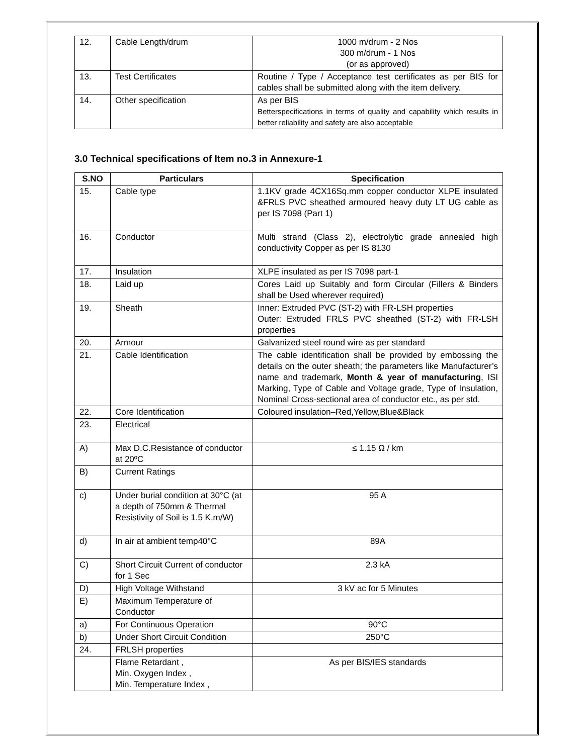| 12. | Cable Length/drum | 1000 m/drum - 2 Nos 300 m/drum - 1 Nos (or as approved) |
| 13. | Test Certificates | Routine / Type / Acceptance test certificates as per BIS for cables shall be submitted along with the item delivery. |
| 14. | Other specification | As per BIS Betterspecifications in terms of quality and capability which results in better reliability and safety are also acceptable |
3.0 Technical specifications of Item no.3 in Annexure-1
| S.NO | Particulars | Specification |
| --- | --- | --- |
| 15. | Cable type | 1.1KV grade 4CX16Sq.mm copper conductor XLPE insulated &FRLS PVC sheathed armoured heavy duty LT UG cable as per IS 7098 (Part 1) |
| 16. | Conductor | Multi strand (Class 2), electrolytic grade annealed high conductivity Copper as per IS 8130 |
| 17. | Insulation | XLPE insulated as per IS 7098 part-1 |
| 18. | Laid up | Cores Laid up Suitably and form Circular (Fillers & Binders shall be Used wherever required) |
| 19. | Sheath | Inner: Extruded PVC (ST-2) with FR-LSH properties Outer: Extruded FRLS PVC sheathed (ST-2) with FR-LSH properties |
| 20. | Armour | Galvanized steel round wire as per standard |
| 21. | Cable Identification | The cable identification shall be provided by embossing the details on the outer sheath; the parameters like Manufacturer’s name and trademark, Month & year of manufacturing , ISI Marking, Type of Cable and Voltage grade, Type of Insulation, Nominal Cross-sectional area of conductor etc., as per std. |
| 22. | Core Identification | Coloured insulation–Red,Yellow,Blue&Black |
| 23. | Electrical | |
| A) | Max D.C.Resistance of conductor at 20ºC | ≤ 1.15 Ω / km |
| B) | Current Ratings | |
| c) | Under burial condition at 30°C (at a depth of 750mm & Thermal Resistivity of Soil is 1.5 K.m/W) | 95 A |
| d) | In air at ambient temp40°C | 89A |
| C) | Short Circuit Current of conductor for 1 Sec | 2.3 kA |
| D) | High Voltage Withstand | 3 kV ac for 5 Minutes |
| E) | Maximum Temperature of Conductor | |
| a) | For Continuous Operation | 90°C |
| b) | Under Short Circuit Condition | 250°C |
| 24. | FRLSH properties | |
| | Flame Retardant , Min. Oxygen Index , Min. Temperature Index , | As per BIS/IES standards |